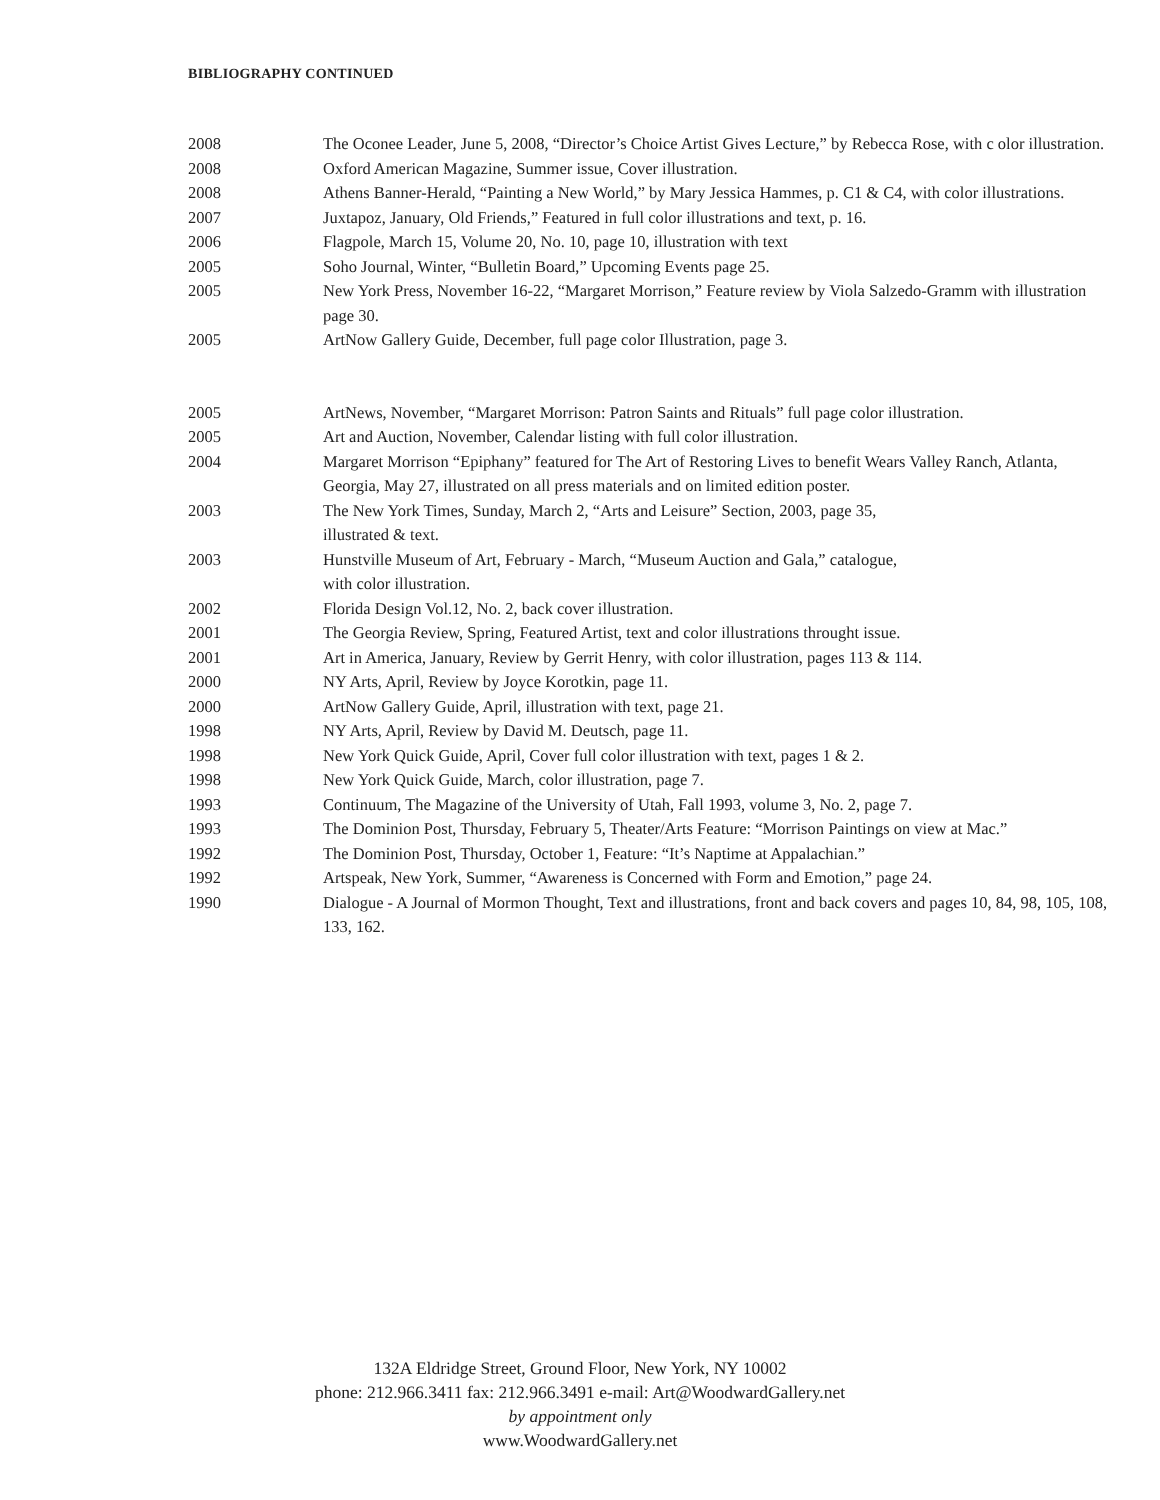BIBLIOGRAPHY CONTINUED
2008 The Oconee Leader, June 5, 2008, “Director’s Choice Artist Gives Lecture,” by Rebecca Rose, with c olor illustration.
2008 Oxford American Magazine, Summer issue, Cover illustration.
2008 Athens Banner-Herald, “Painting a New World,” by Mary Jessica Hammes, p. C1 & C4, with color illustrations.
2007 Juxtapoz, January, Old Friends,” Featured in full color illustrations and text, p. 16.
2006 Flagpole, March 15, Volume 20, No. 10, page 10, illustration with text
2005 Soho Journal, Winter, “Bulletin Board,” Upcoming Events page 25.
2005 New York Press, November 16-22, “Margaret Morrison,” Feature review by Viola Salzedo-Gramm with illustration page 30.
2005 ArtNow Gallery Guide, December, full page color Illustration, page 3.
2005 ArtNews, November, “Margaret Morrison: Patron Saints and Rituals” full page color illustration.
2005 Art and Auction, November, Calendar listing with full color illustration.
2004 Margaret Morrison “Epiphany” featured for The Art of Restoring Lives to benefit Wears Valley Ranch, Atlanta, Georgia, May 27, illustrated on all press materials and on limited edition poster.
2003 The New York Times, Sunday, March 2, “Arts and Leisure” Section, 2003, page 35,
illustrated & text.
2003 Hunstville Museum of Art, February - March, “Museum Auction and Gala,” catalogue,
with color illustration.
2002 Florida Design Vol.12, No. 2, back cover illustration.
2001 The Georgia Review, Spring, Featured Artist, text and color illustrations throught issue.
2001 Art in America, January, Review by Gerrit Henry, with color illustration, pages 113 & 114.
2000 NY Arts, April, Review by Joyce Korotkin, page 11.
2000 ArtNow Gallery Guide, April, illustration with text, page 21.
1998 NY Arts, April, Review by David M. Deutsch, page 11.
1998 New York Quick Guide, April, Cover full color illustration with text, pages 1 & 2.
1998 New York Quick Guide, March, color illustration, page 7.
1993 Continuum, The Magazine of the University of Utah, Fall 1993, volume 3, No. 2, page 7.
1993 The Dominion Post, Thursday, February 5, Theater/Arts Feature: “Morrison Paintings on view at Mac.”
1992 The Dominion Post, Thursday, October 1, Feature: “It’s Naptime at Appalachian.”
1992 Artspeak, New York, Summer, “Awareness is Concerned with Form and Emotion,” page 24.
1990 Dialogue - A Journal of Mormon Thought, Text and illustrations, front and back covers and pages 10, 84, 98, 105, 108, 133, 162.
132A Eldridge Street, Ground Floor, New York, NY 10002
phone: 212.966.3411 fax: 212.966.3491 e-mail: Art@WoodwardGallery.net
by appointment only
www.WoodwardGallery.net